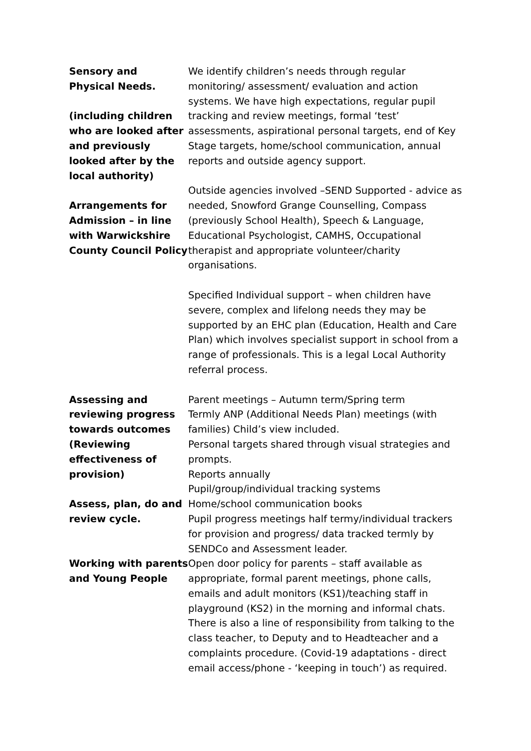| Sensory and Physical Needs. (including children who are looked after and previously looked after by the local authority) Arrangements for Admission – in line with Warwickshire County Council Policy | We identify children’s needs through regular monitoring/ assessment/ evaluation and action systems. We have high expectations, regular pupil tracking and review meetings, formal ‘test’ assessments, aspirational personal targets, end of Key Stage targets, home/school communication, annual reports and outside agency support. Outside agencies involved –SEND Supported - advice as needed, Snowford Grange Counselling, Compass (previously School Health), Speech & Language, Educational Psychologist, CAMHS, Occupational therapist and appropriate volunteer/charity organisations. Specified Individual support – when children have severe, complex and lifelong needs they may be supported by an EHC plan (Education, Health and Care Plan) which involves specialist support in school from a range of professionals. This is a legal Local Authority referral process. |
| Assessing and reviewing progress towards outcomes (Reviewing effectiveness of provision) Assess, plan, do and review cycle. | Parent meetings – Autumn term/Spring term Termly ANP (Additional Needs Plan) meetings (with families) Child’s view included. Personal targets shared through visual strategies and prompts. Reports annually Pupil/group/individual tracking systems Home/school communication books Pupil progress meetings half termy/individual trackers for provision and progress/ data tracked termly by SENDCo and Assessment leader. |
| Working with parents and Young People | Open door policy for parents – staff available as appropriate, formal parent meetings, phone calls, emails and adult monitors (KS1)/teaching staff in playground (KS2) in the morning and informal chats. There is also a line of responsibility from talking to the class teacher, to Deputy and to Headteacher and a complaints procedure. (Covid-19 adaptations - direct email access/phone - ‘keeping in touch’) as required. |